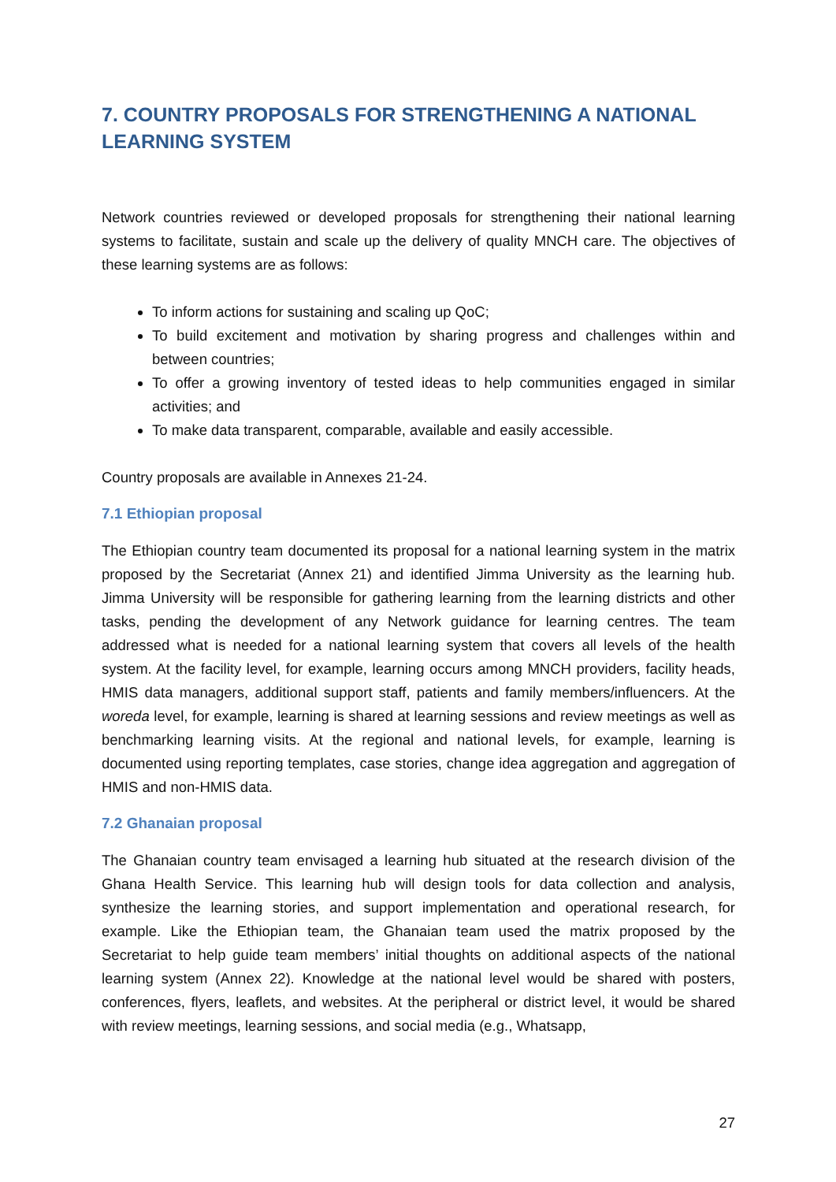7. COUNTRY PROPOSALS FOR STRENGTHENING A NATIONAL LEARNING SYSTEM
Network countries reviewed or developed proposals for strengthening their national learning systems to facilitate, sustain and scale up the delivery of quality MNCH care. The objectives of these learning systems are as follows:
To inform actions for sustaining and scaling up QoC;
To build excitement and motivation by sharing progress and challenges within and between countries;
To offer a growing inventory of tested ideas to help communities engaged in similar activities; and
To make data transparent, comparable, available and easily accessible.
Country proposals are available in Annexes 21-24.
7.1 Ethiopian proposal
The Ethiopian country team documented its proposal for a national learning system in the matrix proposed by the Secretariat (Annex 21) and identified Jimma University as the learning hub. Jimma University will be responsible for gathering learning from the learning districts and other tasks, pending the development of any Network guidance for learning centres. The team addressed what is needed for a national learning system that covers all levels of the health system. At the facility level, for example, learning occurs among MNCH providers, facility heads, HMIS data managers, additional support staff, patients and family members/influencers. At the woreda level, for example, learning is shared at learning sessions and review meetings as well as benchmarking learning visits. At the regional and national levels, for example, learning is documented using reporting templates, case stories, change idea aggregation and aggregation of HMIS and non-HMIS data.
7.2 Ghanaian proposal
The Ghanaian country team envisaged a learning hub situated at the research division of the Ghana Health Service. This learning hub will design tools for data collection and analysis, synthesize the learning stories, and support implementation and operational research, for example. Like the Ethiopian team, the Ghanaian team used the matrix proposed by the Secretariat to help guide team members’ initial thoughts on additional aspects of the national learning system (Annex 22). Knowledge at the national level would be shared with posters, conferences, flyers, leaflets, and websites. At the peripheral or district level, it would be shared with review meetings, learning sessions, and social media (e.g., Whatsapp,
27